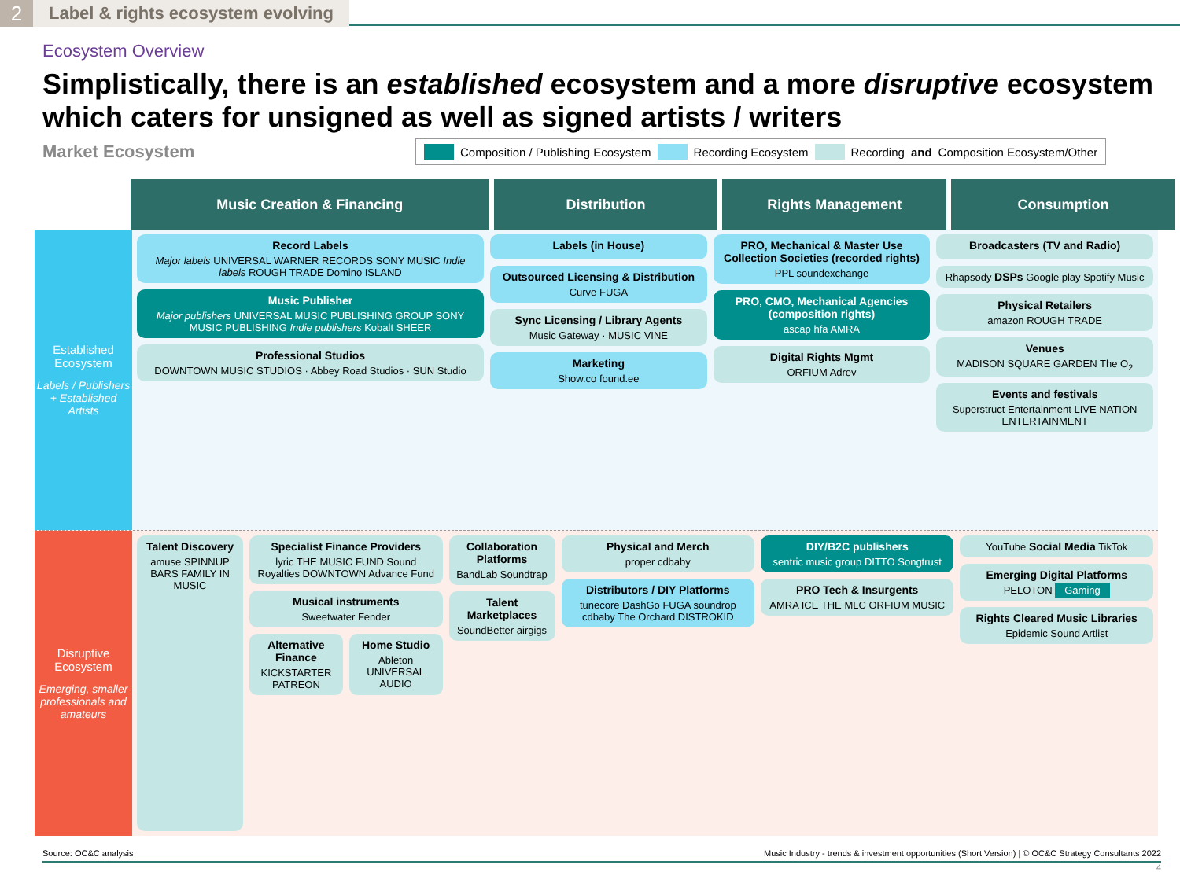2
Label & rights ecosystem evolving
Ecosystem Overview
Simplistically, there is an established ecosystem and a more disruptive ecosystem which caters for unsigned as well as signed artists / writers
Market Ecosystem
Composition / Publishing Ecosystem Recording Ecosystem Recording and Composition Ecosystem/Other
Music Creation & Financing Distribution Rights Management Consumption
Established Ecosystem
Labels / Publishers + Established Artists
Record Labels
Major labels UNIVERSAL WARNER RECORDS SONY MUSIC Indie labels ROUGH TRADE Domino ISLAND
Music Publisher
Major publishers UNIVERSAL MUSIC PUBLISHING GROUP SONY MUSIC PUBLISHING Indie publishers Kobalt SHEER
Professional Studios
DOWNTOWN MUSIC STUDIOS · Abbey Road Studios · SUN Studio
Labels (in House)
Outsourced Licensing & Distribution
Curve FUGA
Sync Licensing / Library Agents
Music Gateway · MUSIC VINE
Marketing
Show.co found.ee
PRO, Mechanical & Master Use Collection Societies (recorded rights)
PPL soundexchange
PRO, CMO, Mechanical Agencies (composition rights)
ascap hfa AMRA
Digital Rights Mgmt
ORFIUM Adrev
Broadcasters (TV and Radio)
Rhapsody DSPs Google play Spotify Music
Physical Retailers
amazon ROUGH TRADE
Venues
MADISON SQUARE GARDEN The O<sub>2</sub>
Events and festivals
Superstruct Entertainment LIVE NATION ENTERTAINMENT
Disruptive Ecosystem
Emerging, smaller professionals and amateurs
Talent Discovery
amuse SPINNUP BARS FAMILY IN MUSIC
Specialist Finance Providers
lyric THE MUSIC FUND Sound Royalties DOWNTOWN Advance Fund
Musical instruments
Sweetwater Fender
Alternative Finance
KICKSTARTER PATREON
Home Studio
Ableton UNIVERSAL AUDIO
Collaboration Platforms
BandLab Soundtrap
Talent Marketplaces
SoundBetter airgigs
Physical and Merch
proper cdbaby
Distributors / DIY Platforms
tunecore DashGo FUGA soundrop cdbaby The Orchard DISTROKID
DIY/B2C publishers
sentric music group DITTO Songtrust
PRO Tech & Insurgents
AMRA ICE THE MLC ORFIUM MUSIC
YouTube Social Media TikTok
Emerging Digital Platforms
PELOTON Gaming
Rights Cleared Music Libraries
Epidemic Sound Artlist
Source: OC&C analysis Music Industry - trends & investment opportunities (Short Version) | © OC&C Strategy Consultants 2022
4